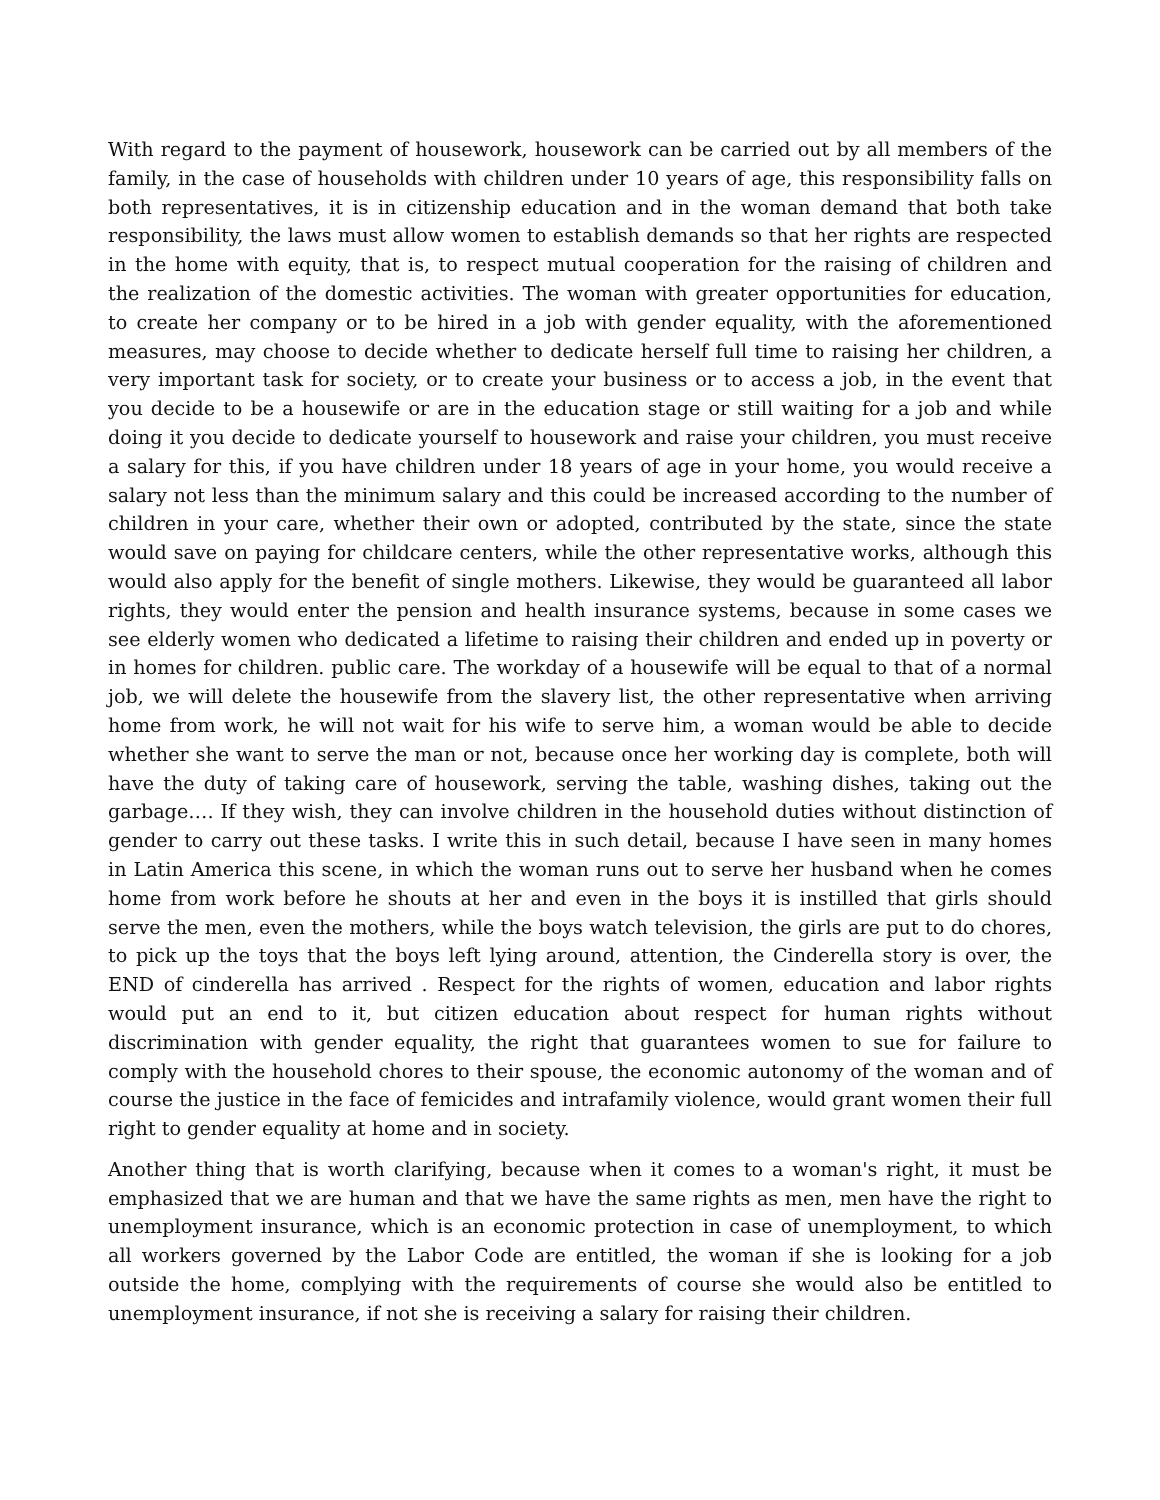With regard to the payment of housework, housework can be carried out by all members of the family, in the case of households with children under 10 years of age, this responsibility falls on both representatives, it is in citizenship education and in the woman demand that both take responsibility, the laws must allow women to establish demands so that her rights are respected in the home with equity, that is, to respect mutual cooperation for the raising of children and the realization of the domestic activities. The woman with greater opportunities for education, to create her company or to be hired in a job with gender equality, with the aforementioned measures, may choose to decide whether to dedicate herself full time to raising her children, a very important task for society, or to create your business or to access a job, in the event that you decide to be a housewife or are in the education stage or still waiting for a job and while doing it you decide to dedicate yourself to housework and raise your children, you must receive a salary for this, if you have children under 18 years of age in your home, you would receive a salary not less than the minimum salary and this could be increased according to the number of children in your care, whether their own or adopted, contributed by the state, since the state would save on paying for childcare centers, while the other representative works, although this would also apply for the benefit of single mothers. Likewise, they would be guaranteed all labor rights, they would enter the pension and health insurance systems, because in some cases we see elderly women who dedicated a lifetime to raising their children and ended up in poverty or in homes for children. public care. The workday of a housewife will be equal to that of a normal job, we will delete the housewife from the slavery list, the other representative when arriving home from work, he will not wait for his wife to serve him, a woman would be able to decide whether she want to serve the man or not, because once her working day is complete, both will have the duty of taking care of housework, serving the table, washing dishes, taking out the garbage…. If they wish, they can involve children in the household duties without distinction of gender to carry out these tasks. I write this in such detail, because I have seen in many homes in Latin America this scene, in which the woman runs out to serve her husband when he comes home from work before he shouts at her and even in the boys it is instilled that girls should serve the men, even the mothers, while the boys watch television, the girls are put to do chores, to pick up the toys that the boys left lying around, attention, the Cinderella story is over, the END of cinderella has arrived . Respect for the rights of women, education and labor rights would put an end to it, but citizen education about respect for human rights without discrimination with gender equality, the right that guarantees women to sue for failure to comply with the household chores to their spouse, the economic autonomy of the woman and of course the justice in the face of femicides and intrafamily violence, would grant women their full right to gender equality at home and in society.
Another thing that is worth clarifying, because when it comes to a woman's right, it must be emphasized that we are human and that we have the same rights as men, men have the right to unemployment insurance, which is an economic protection in case of unemployment, to which all workers governed by the Labor Code are entitled, the woman if she is looking for a job outside the home, complying with the requirements of course she would also be entitled to unemployment insurance, if not she is receiving a salary for raising their children.